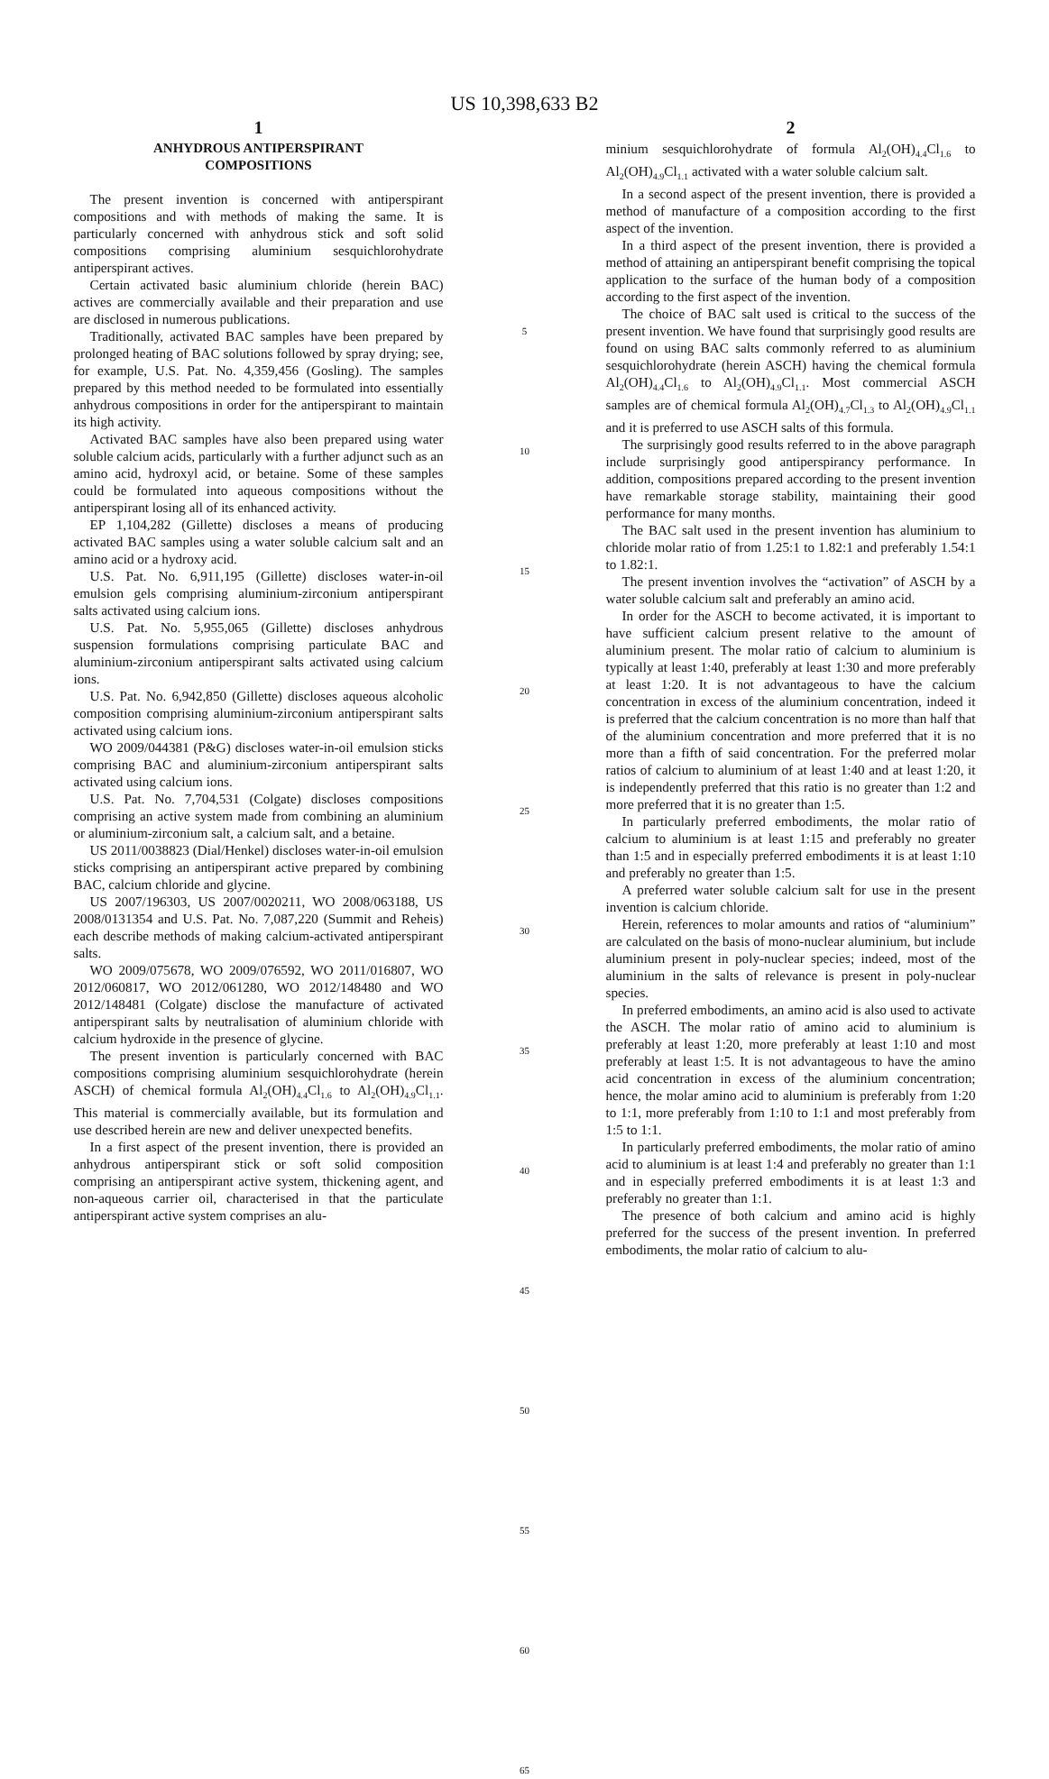US 10,398,633 B2
1
ANHYDROUS ANTIPERSPIRANT
COMPOSITIONS
The present invention is concerned with antiperspirant compositions and with methods of making the same. It is particularly concerned with anhydrous stick and soft solid compositions comprising aluminium sesquichlorohydrate antiperspirant actives.
Certain activated basic aluminium chloride (herein BAC) actives are commercially available and their preparation and use are disclosed in numerous publications.
Traditionally, activated BAC samples have been prepared by prolonged heating of BAC solutions followed by spray drying; see, for example, U.S. Pat. No. 4,359,456 (Gosling). The samples prepared by this method needed to be formulated into essentially anhydrous compositions in order for the antiperspirant to maintain its high activity.
Activated BAC samples have also been prepared using water soluble calcium acids, particularly with a further adjunct such as an amino acid, hydroxyl acid, or betaine. Some of these samples could be formulated into aqueous compositions without the antiperspirant losing all of its enhanced activity.
EP 1,104,282 (Gillette) discloses a means of producing activated BAC samples using a water soluble calcium salt and an amino acid or a hydroxy acid.
U.S. Pat. No. 6,911,195 (Gillette) discloses water-in-oil emulsion gels comprising aluminium-zirconium antiperspirant salts activated using calcium ions.
U.S. Pat. No. 5,955,065 (Gillette) discloses anhydrous suspension formulations comprising particulate BAC and aluminium-zirconium antiperspirant salts activated using calcium ions.
U.S. Pat. No. 6,942,850 (Gillette) discloses aqueous alcoholic composition comprising aluminium-zirconium antiperspirant salts activated using calcium ions.
WO 2009/044381 (P&G) discloses water-in-oil emulsion sticks comprising BAC and aluminium-zirconium antiperspirant salts activated using calcium ions.
U.S. Pat. No. 7,704,531 (Colgate) discloses compositions comprising an active system made from combining an aluminium or aluminium-zirconium salt, a calcium salt, and a betaine.
US 2011/0038823 (Dial/Henkel) discloses water-in-oil emulsion sticks comprising an antiperspirant active prepared by combining BAC, calcium chloride and glycine.
US 2007/196303, US 2007/0020211, WO 2008/063188, US 2008/0131354 and U.S. Pat. No. 7,087,220 (Summit and Reheis) each describe methods of making calcium-activated antiperspirant salts.
WO 2009/075678, WO 2009/076592, WO 2011/016807, WO 2012/060817, WO 2012/061280, WO 2012/148480 and WO 2012/148481 (Colgate) disclose the manufacture of activated antiperspirant salts by neutralisation of aluminium chloride with calcium hydroxide in the presence of glycine.
The present invention is particularly concerned with BAC compositions comprising aluminium sesquichlorohydrate (herein ASCH) of chemical formula Al<sub>2</sub>(OH)<sub>4.4</sub>Cl<sub>1.6</sub> to Al<sub>2</sub>(OH)<sub>4.9</sub>Cl<sub>1.1</sub>. This material is commercially available, but its formulation and use described herein are new and deliver unexpected benefits.
In a first aspect of the present invention, there is provided an anhydrous antiperspirant stick or soft solid composition comprising an antiperspirant active system, thickening agent, and non-aqueous carrier oil, characterised in that the particulate antiperspirant active system comprises an alu-
5
10
15
20
25
30
35
40
45
50
55
60
65
2
minium sesquichlorohydrate of formula Al<sub>2</sub>(OH)<sub>4.4</sub>Cl<sub>1.6</sub> to Al<sub>2</sub>(OH)<sub>4.9</sub>Cl<sub>1.1</sub> activated with a water soluble calcium salt.
In a second aspect of the present invention, there is provided a method of manufacture of a composition according to the first aspect of the invention.
In a third aspect of the present invention, there is provided a method of attaining an antiperspirant benefit comprising the topical application to the surface of the human body of a composition according to the first aspect of the invention.
The choice of BAC salt used is critical to the success of the present invention. We have found that surprisingly good results are found on using BAC salts commonly referred to as aluminium sesquichlorohydrate (herein ASCH) having the chemical formula Al<sub>2</sub>(OH)<sub>4.4</sub>Cl<sub>1.6</sub> to Al<sub>2</sub>(OH)<sub>4.9</sub>Cl<sub>1.1</sub>. Most commercial ASCH samples are of chemical formula Al<sub>2</sub>(OH)<sub>4.7</sub>Cl<sub>1.3</sub> to Al<sub>2</sub>(OH)<sub>4.9</sub>Cl<sub>1.1</sub> and it is preferred to use ASCH salts of this formula.
The surprisingly good results referred to in the above paragraph include surprisingly good antiperspirancy performance. In addition, compositions prepared according to the present invention have remarkable storage stability, maintaining their good performance for many months.
The BAC salt used in the present invention has aluminium to chloride molar ratio of from 1.25:1 to 1.82:1 and preferably 1.54:1 to 1.82:1.
The present invention involves the “activation” of ASCH by a water soluble calcium salt and preferably an amino acid.
In order for the ASCH to become activated, it is important to have sufficient calcium present relative to the amount of aluminium present. The molar ratio of calcium to aluminium is typically at least 1:40, preferably at least 1:30 and more preferably at least 1:20. It is not advantageous to have the calcium concentration in excess of the aluminium concentration, indeed it is preferred that the calcium concentration is no more than half that of the aluminium concentration and more preferred that it is no more than a fifth of said concentration. For the preferred molar ratios of calcium to aluminium of at least 1:40 and at least 1:20, it is independently preferred that this ratio is no greater than 1:2 and more preferred that it is no greater than 1:5.
In particularly preferred embodiments, the molar ratio of calcium to aluminium is at least 1:15 and preferably no greater than 1:5 and in especially preferred embodiments it is at least 1:10 and preferably no greater than 1:5.
A preferred water soluble calcium salt for use in the present invention is calcium chloride.
Herein, references to molar amounts and ratios of “aluminium” are calculated on the basis of mono-nuclear aluminium, but include aluminium present in poly-nuclear species; indeed, most of the aluminium in the salts of relevance is present in poly-nuclear species.
In preferred embodiments, an amino acid is also used to activate the ASCH. The molar ratio of amino acid to aluminium is preferably at least 1:20, more preferably at least 1:10 and most preferably at least 1:5. It is not advantageous to have the amino acid concentration in excess of the aluminium concentration; hence, the molar amino acid to aluminium is preferably from 1:20 to 1:1, more preferably from 1:10 to 1:1 and most preferably from 1:5 to 1:1.
In particularly preferred embodiments, the molar ratio of amino acid to aluminium is at least 1:4 and preferably no greater than 1:1 and in especially preferred embodiments it is at least 1:3 and preferably no greater than 1:1.
The presence of both calcium and amino acid is highly preferred for the success of the present invention. In preferred embodiments, the molar ratio of calcium to alu-